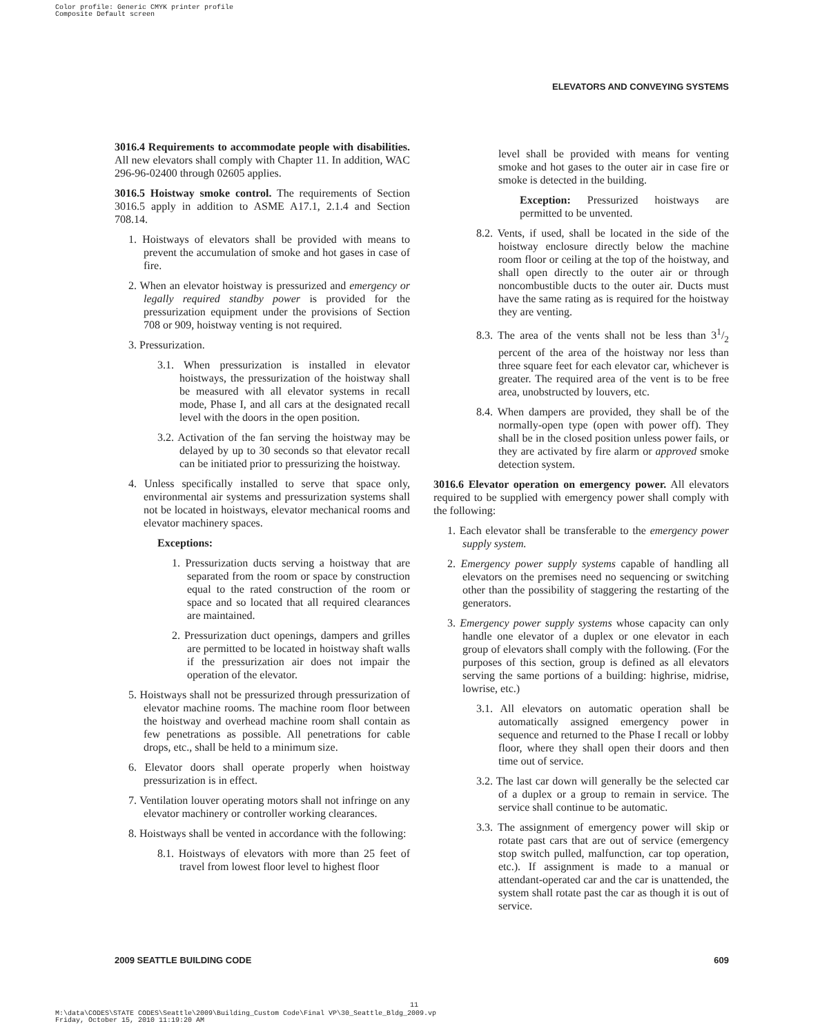Color profile: Generic CMYK printer profile
Composite Default screen
ELEVATORS AND CONVEYING SYSTEMS
3016.4 Requirements to accommodate people with disabilities. All new elevators shall comply with Chapter 11. In addition, WAC 296-96-02400 through 02605 applies.
3016.5 Hoistway smoke control. The requirements of Section 3016.5 apply in addition to ASME A17.1, 2.1.4 and Section 708.14.
1. Hoistways of elevators shall be provided with means to prevent the accumulation of smoke and hot gases in case of fire.
2. When an elevator hoistway is pressurized and emergency or legally required standby power is provided for the pressurization equipment under the provisions of Section 708 or 909, hoistway venting is not required.
3. Pressurization.
3.1. When pressurization is installed in elevator hoistways, the pressurization of the hoistway shall be measured with all elevator systems in recall mode, Phase I, and all cars at the designated recall level with the doors in the open position.
3.2. Activation of the fan serving the hoistway may be delayed by up to 30 seconds so that elevator recall can be initiated prior to pressurizing the hoistway.
4. Unless specifically installed to serve that space only, environmental air systems and pressurization systems shall not be located in hoistways, elevator mechanical rooms and elevator machinery spaces.
Exceptions:
1. Pressurization ducts serving a hoistway that are separated from the room or space by construction equal to the rated construction of the room or space and so located that all required clearances are maintained.
2. Pressurization duct openings, dampers and grilles are permitted to be located in hoistway shaft walls if the pressurization air does not impair the operation of the elevator.
5. Hoistways shall not be pressurized through pressurization of elevator machine rooms. The machine room floor between the hoistway and overhead machine room shall contain as few penetrations as possible. All penetrations for cable drops, etc., shall be held to a minimum size.
6. Elevator doors shall operate properly when hoistway pressurization is in effect.
7. Ventilation louver operating motors shall not infringe on any elevator machinery or controller working clearances.
8. Hoistways shall be vented in accordance with the following:
8.1. Hoistways of elevators with more than 25 feet of travel from lowest floor level to highest floor
level shall be provided with means for venting smoke and hot gases to the outer air in case fire or smoke is detected in the building.
Exception: Pressurized hoistways are permitted to be unvented.
8.2. Vents, if used, shall be located in the side of the hoistway enclosure directly below the machine room floor or ceiling at the top of the hoistway, and shall open directly to the outer air or through noncombustible ducts to the outer air. Ducts must have the same rating as is required for the hoistway they are venting.
8.3. The area of the vents shall not be less than 31/2 percent of the area of the hoistway nor less than three square feet for each elevator car, whichever is greater. The required area of the vent is to be free area, unobstructed by louvers, etc.
8.4. When dampers are provided, they shall be of the normally-open type (open with power off). They shall be in the closed position unless power fails, or they are activated by fire alarm or approved smoke detection system.
3016.6 Elevator operation on emergency power. All elevators required to be supplied with emergency power shall comply with the following:
1. Each elevator shall be transferable to the emergency power supply system.
2. Emergency power supply systems capable of handling all elevators on the premises need no sequencing or switching other than the possibility of staggering the restarting of the generators.
3. Emergency power supply systems whose capacity can only handle one elevator of a duplex or one elevator in each group of elevators shall comply with the following. (For the purposes of this section, group is defined as all elevators serving the same portions of a building: highrise, midrise, lowrise, etc.)
3.1. All elevators on automatic operation shall be automatically assigned emergency power in sequence and returned to the Phase I recall or lobby floor, where they shall open their doors and then time out of service.
3.2. The last car down will generally be the selected car of a duplex or a group to remain in service. The service shall continue to be automatic.
3.3. The assignment of emergency power will skip or rotate past cars that are out of service (emergency stop switch pulled, malfunction, car top operation, etc.). If assignment is made to a manual or attendant-operated car and the car is unattended, the system shall rotate past the car as though it is out of service.
2009 SEATTLE BUILDING CODE 609
11
M:\data\CODES\STATE CODES\Seattle\2009\Building_Custom Code\Final VP\30_Seattle_Bldg_2009.vp
Friday, October 15, 2010 11:19:20 AM